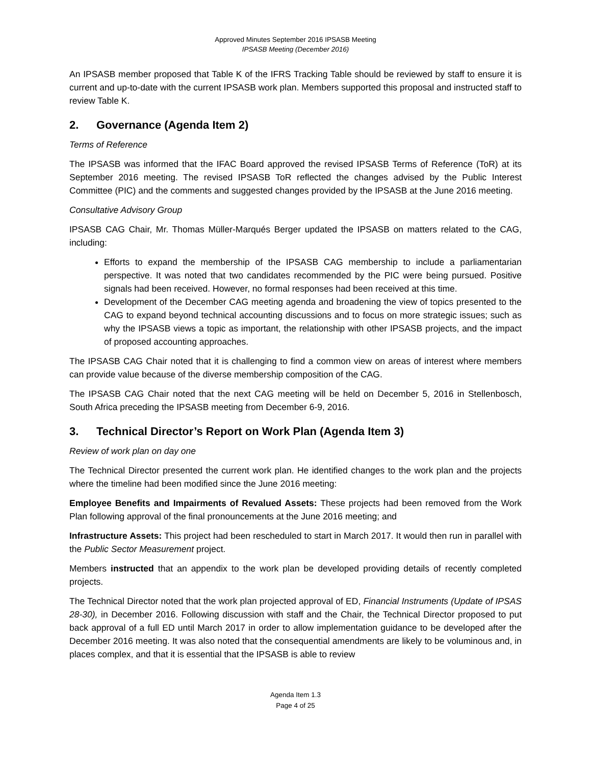Approved Minutes September 2016 IPSASB Meeting
IPSASB Meeting (December 2016)
An IPSASB member proposed that Table K of the IFRS Tracking Table should be reviewed by staff to ensure it is current and up-to-date with the current IPSASB work plan. Members supported this proposal and instructed staff to review Table K.
2. Governance (Agenda Item 2)
Terms of Reference
The IPSASB was informed that the IFAC Board approved the revised IPSASB Terms of Reference (ToR) at its September 2016 meeting. The revised IPSASB ToR reflected the changes advised by the Public Interest Committee (PIC) and the comments and suggested changes provided by the IPSASB at the June 2016 meeting.
Consultative Advisory Group
IPSASB CAG Chair, Mr. Thomas Müller-Marqués Berger updated the IPSASB on matters related to the CAG, including:
Efforts to expand the membership of the IPSASB CAG membership to include a parliamentarian perspective. It was noted that two candidates recommended by the PIC were being pursued. Positive signals had been received. However, no formal responses had been received at this time.
Development of the December CAG meeting agenda and broadening the view of topics presented to the CAG to expand beyond technical accounting discussions and to focus on more strategic issues; such as why the IPSASB views a topic as important, the relationship with other IPSASB projects, and the impact of proposed accounting approaches.
The IPSASB CAG Chair noted that it is challenging to find a common view on areas of interest where members can provide value because of the diverse membership composition of the CAG.
The IPSASB CAG Chair noted that the next CAG meeting will be held on December 5, 2016 in Stellenbosch, South Africa preceding the IPSASB meeting from December 6-9, 2016.
3. Technical Director’s Report on Work Plan (Agenda Item 3)
Review of work plan on day one
The Technical Director presented the current work plan. He identified changes to the work plan and the projects where the timeline had been modified since the June 2016 meeting:
Employee Benefits and Impairments of Revalued Assets: These projects had been removed from the Work Plan following approval of the final pronouncements at the June 2016 meeting; and
Infrastructure Assets: This project had been rescheduled to start in March 2017. It would then run in parallel with the Public Sector Measurement project.
Members instructed that an appendix to the work plan be developed providing details of recently completed projects.
The Technical Director noted that the work plan projected approval of ED, Financial Instruments (Update of IPSAS 28-30), in December 2016. Following discussion with staff and the Chair, the Technical Director proposed to put back approval of a full ED until March 2017 in order to allow implementation guidance to be developed after the December 2016 meeting. It was also noted that the consequential amendments are likely to be voluminous and, in places complex, and that it is essential that the IPSASB is able to review
Agenda Item 1.3
Page 4 of 25